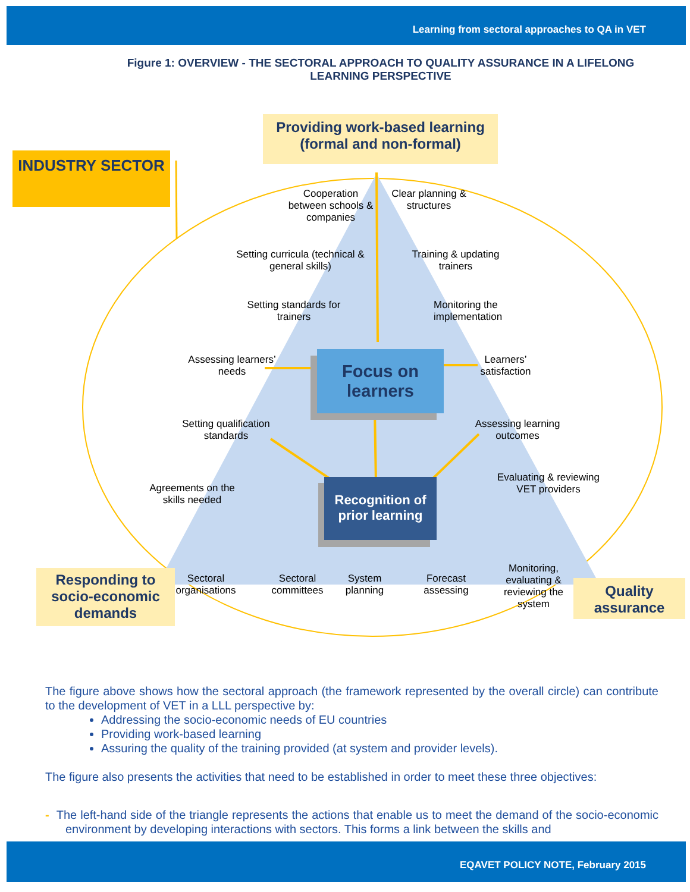Learning from sectoral approaches to QA in VET
Figure 1: OVERVIEW - THE SECTORAL APPROACH TO QUALITY ASSURANCE IN A LIFELONG LEARNING PERSPECTIVE
Providing work-based learning (formal and non-formal)
INDUSTRY SECTOR
Responding to socio-economic demands
Quality assurance
Focus on learners
Recognition of prior learning
Cooperation between schools & companies
Clear planning & structures
Setting curricula (technical & general skills)
Training & updating trainers
Setting standards for trainers
Monitoring the implementation
Assessing learners’ needs
Learners’ satisfaction
Setting qualification standards
Assessing learning outcomes
Agreements on the skills needed
Evaluating & reviewing VET providers
Sectoral organisations
Sectoral committees
System planning
Forecast assessing
Monitoring, evaluating & reviewing the system
The figure above shows how the sectoral approach (the framework represented by the overall circle) can contribute to the development of VET in a LLL perspective by:
Addressing the socio-economic needs of EU countries
Providing work-based learning
Assuring the quality of the training provided (at system and provider levels).
The figure also presents the activities that need to be established in order to meet these three objectives:
- The left-hand side of the triangle represents the actions that enable us to meet the demand of the socio-economic environment by developing interactions with sectors. This forms a link between the skills and
EQAVET POLICY NOTE, February 2015